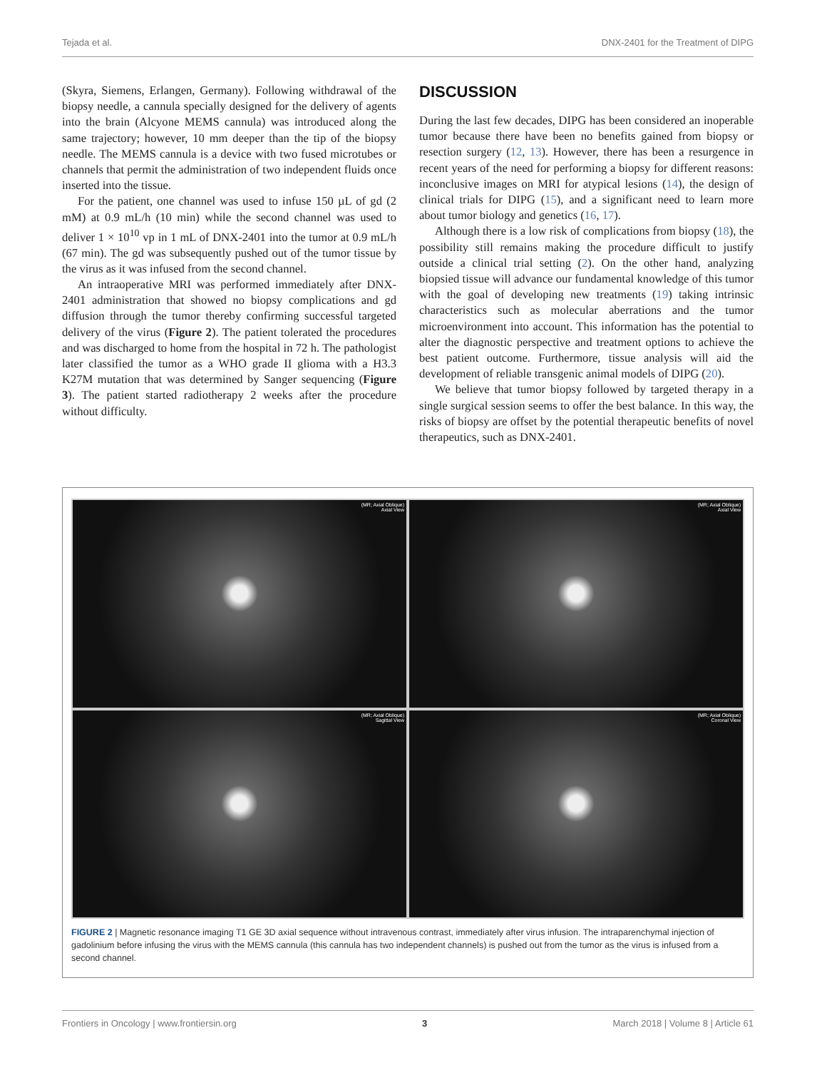Tejada et al. DNX-2401 for the Treatment of DIPG
(Skyra, Siemens, Erlangen, Germany). Following withdrawal of the biopsy needle, a cannula specially designed for the delivery of agents into the brain (Alcyone MEMS cannula) was introduced along the same trajectory; however, 10 mm deeper than the tip of the biopsy needle. The MEMS cannula is a device with two fused microtubes or channels that permit the administration of two independent fluids once inserted into the tissue.
For the patient, one channel was used to infuse 150 µL of gd (2 mM) at 0.9 mL/h (10 min) while the second channel was used to deliver 1 × 10<sup>10</sup> vp in 1 mL of DNX-2401 into the tumor at 0.9 mL/h (67 min). The gd was subsequently pushed out of the tumor tissue by the virus as it was infused from the second channel.
An intraoperative MRI was performed immediately after DNX-2401 administration that showed no biopsy complications and gd diffusion through the tumor thereby confirming successful targeted delivery of the virus (Figure 2). The patient tolerated the procedures and was discharged to home from the hospital in 72 h. The pathologist later classified the tumor as a WHO grade II glioma with a H3.3 K27M mutation that was determined by Sanger sequencing (Figure 3). The patient started radiotherapy 2 weeks after the procedure without difficulty.
DISCUSSION
During the last few decades, DIPG has been considered an inoperable tumor because there have been no benefits gained from biopsy or resection surgery (12, 13). However, there has been a resurgence in recent years of the need for performing a biopsy for different reasons: inconclusive images on MRI for atypical lesions (14), the design of clinical trials for DIPG (15), and a significant need to learn more about tumor biology and genetics (16, 17).
Although there is a low risk of complications from biopsy (18), the possibility still remains making the procedure difficult to justify outside a clinical trial setting (2). On the other hand, analyzing biopsied tissue will advance our fundamental knowledge of this tumor with the goal of developing new treatments (19) taking intrinsic characteristics such as molecular aberrations and the tumor microenvironment into account. This information has the potential to alter the diagnostic perspective and treatment options to achieve the best patient outcome. Furthermore, tissue analysis will aid the development of reliable transgenic animal models of DIPG (20).
We believe that tumor biopsy followed by targeted therapy in a single surgical session seems to offer the best balance. In this way, the risks of biopsy are offset by the potential therapeutic benefits of novel therapeutics, such as DNX-2401.
(MR; Axial Oblique)
Axial View
(MR; Axial Oblique)
Axial View
(MR; Axial Oblique)
Sagittal View
(MR; Axial Oblique)
Coronal View
FIGURE 2 | Magnetic resonance imaging T1 GE 3D axial sequence without intravenous contrast, immediately after virus infusion. The intraparenchymal injection of gadolinium before infusing the virus with the MEMS cannula (this cannula has two independent channels) is pushed out from the tumor as the virus is infused from a second channel.
Frontiers in Oncology | www.frontiersin.org 3 March 2018 | Volume 8 | Article 61